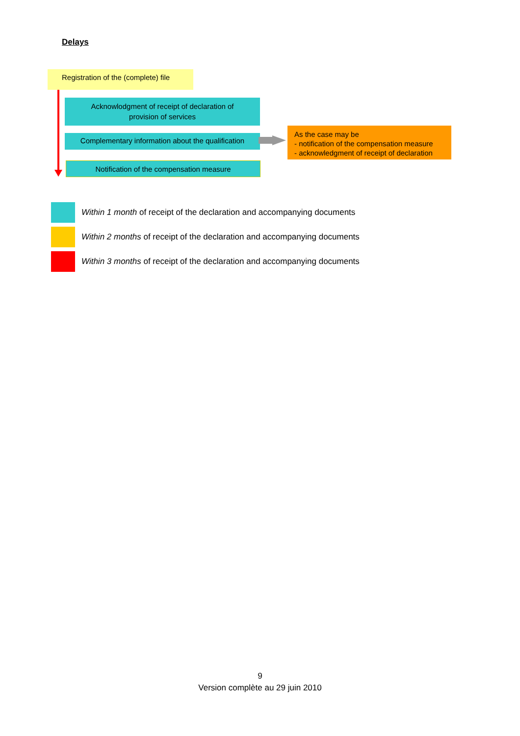Delays
Registration of the (complete) file
Acknowlodgment of receipt of declaration of
provision of services
Complementary information about the qualification
Notification of the compensation measure
As the case may be
- notification of the compensation measure
- acknowledgment of receipt of declaration
Within 1 month of receipt of the declaration and accompanying documents
Within 2 months of receipt of the declaration and accompanying documents
Within 3 months of receipt of the declaration and accompanying documents
9
Version complète au 29 juin 2010